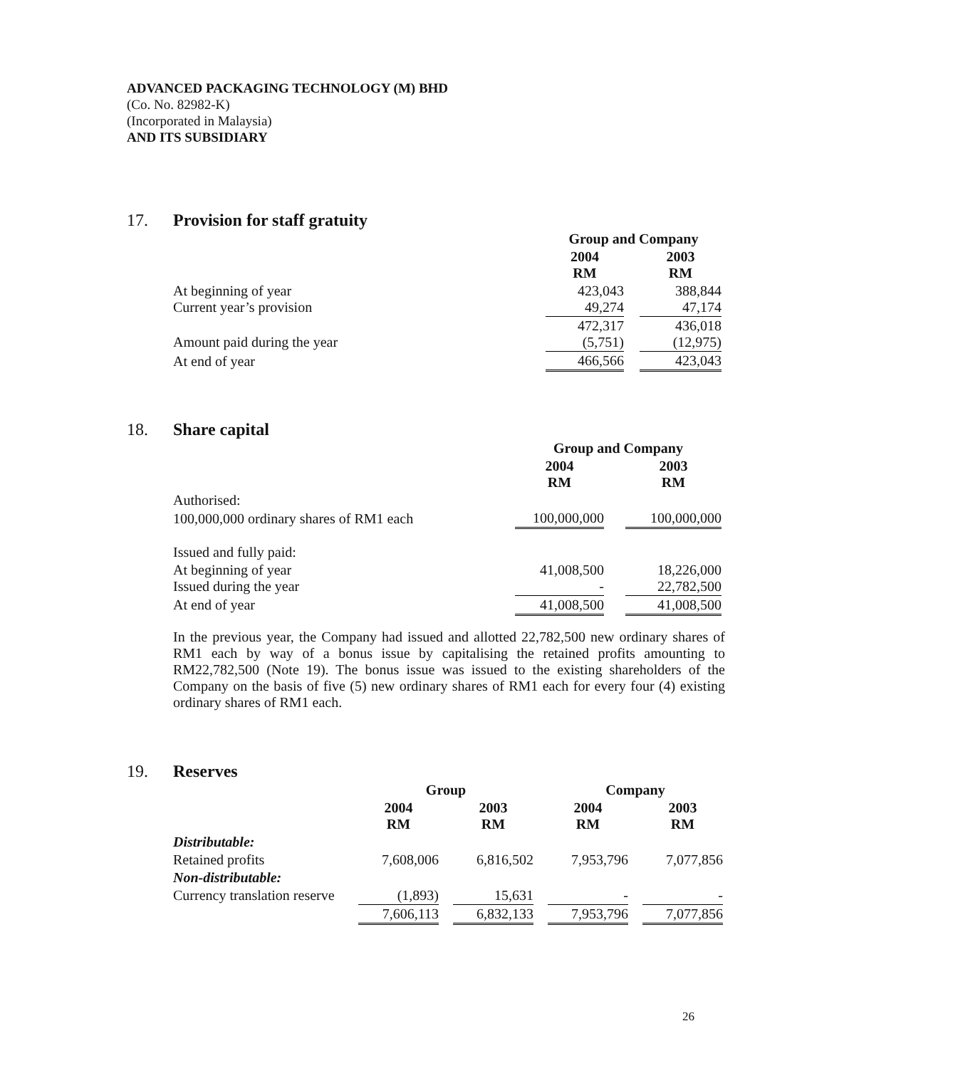ADVANCED PACKAGING TECHNOLOGY (M) BHD
(Co. No. 82982-K)
(Incorporated in Malaysia)
AND ITS SUBSIDIARY
17. Provision for staff gratuity
| | Group and Company | | |
| --- | --- | --- | --- |
| | 2004 RM | | 2003 RM |
| At beginning of year Current year’s provision | 423,043 49,274 | | 388,844 47,174 |
| Amount paid during the year | 472,317 (5,751) | | 436,018 (12,975) |
| At end of year | 466,566 | | 423,043 |
18. Share capital
| | Group and Company | | |
| --- | --- | --- | --- |
| | 2004 RM | | 2003 RM |
| Authorised: | | | |
| 100,000,000 ordinary shares of RM1 each | 100,000,000 | | 100,000,000 |
| Issued and fully paid: | | | |
| At beginning of year Issued during the year | 41,008,500 - | | 18,226,000 22,782,500 |
| At end of year | 41,008,500 | | 41,008,500 |
In the previous year, the Company had issued and allotted 22,782,500 new ordinary shares of RM1 each by way of a bonus issue by capitalising the retained profits amounting to RM22,782,500 (Note 19). The bonus issue was issued to the existing shareholders of the Company on the basis of five (5) new ordinary shares of RM1 each for every four (4) existing ordinary shares of RM1 each.
19. Reserves
| | Group | | | | Company | | |
| --- | --- | --- | --- | --- | --- | --- | --- |
| | 2004 RM | | 2003 RM | | 2004 RM | | 2003 RM |
| Distributable: | | | | | | | |
| Retained profits | 7,608,006 | | 6,816,502 | | 7,953,796 | | 7,077,856 |
| Non-distributable: | | | | | | | |
| Currency translation reserve | (1,893) | | 15,631 | | - | | - |
| | 7,606,113 | | 6,832,133 | | 7,953,796 | | 7,077,856 |
26